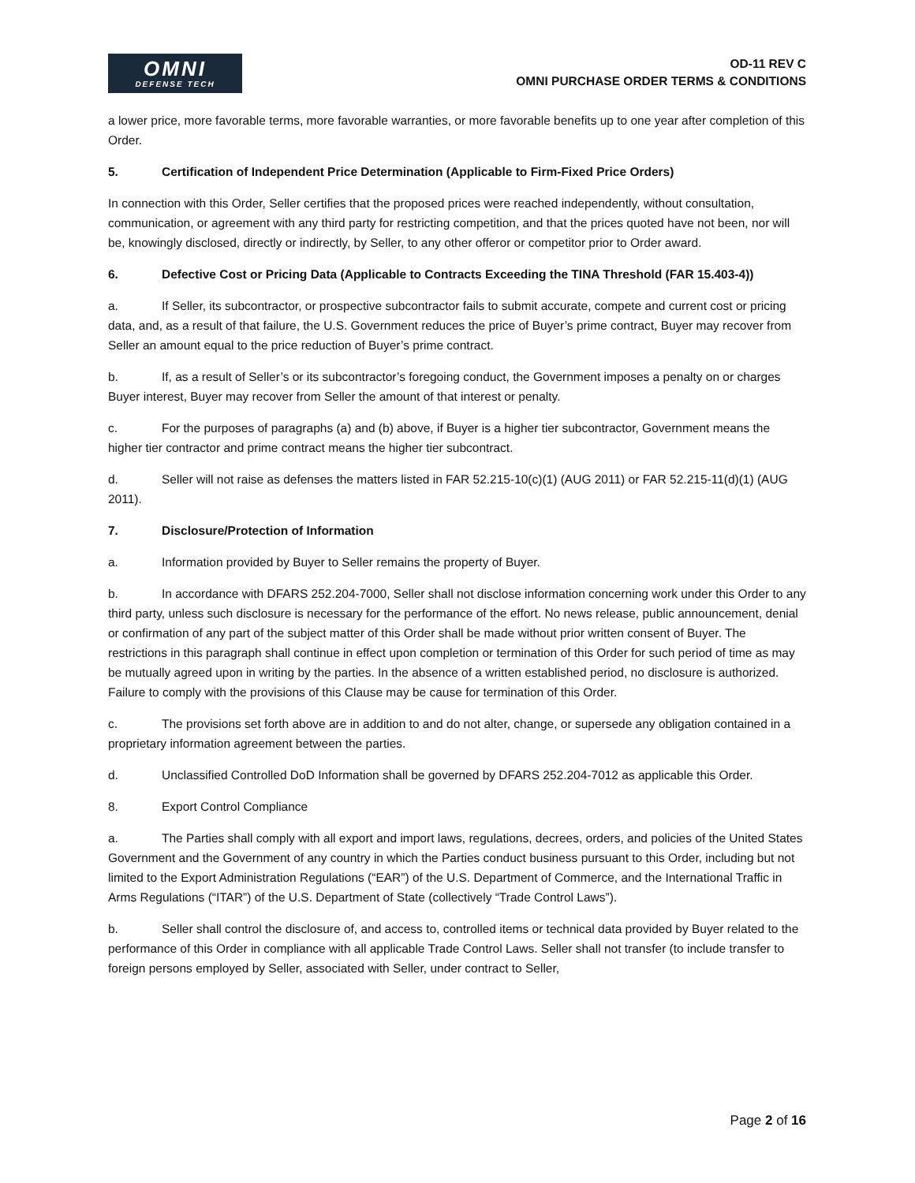OMNI
DEFENSE TECH
OD-11 REV C
OMNI PURCHASE ORDER TERMS & CONDITIONS
a lower price, more favorable terms, more favorable warranties, or more favorable benefits up to one year after completion of this Order.
5. Certification of Independent Price Determination (Applicable to Firm-Fixed Price Orders)
In connection with this Order, Seller certifies that the proposed prices were reached independently, without consultation, communication, or agreement with any third party for restricting competition, and that the prices quoted have not been, nor will be, knowingly disclosed, directly or indirectly, by Seller, to any other offeror or competitor prior to Order award.
6. Defective Cost or Pricing Data (Applicable to Contracts Exceeding the TINA Threshold (FAR 15.403-4))
a. If Seller, its subcontractor, or prospective subcontractor fails to submit accurate, compete and current cost or pricing data, and, as a result of that failure, the U.S. Government reduces the price of Buyer’s prime contract, Buyer may recover from Seller an amount equal to the price reduction of Buyer’s prime contract.
b. If, as a result of Seller’s or its subcontractor’s foregoing conduct, the Government imposes a penalty on or charges Buyer interest, Buyer may recover from Seller the amount of that interest or penalty.
c. For the purposes of paragraphs (a) and (b) above, if Buyer is a higher tier subcontractor, Government means the higher tier contractor and prime contract means the higher tier subcontract.
d. Seller will not raise as defenses the matters listed in FAR 52.215-10(c)(1) (AUG 2011) or FAR 52.215-11(d)(1) (AUG 2011).
7. Disclosure/Protection of Information
a. Information provided by Buyer to Seller remains the property of Buyer.
b. In accordance with DFARS 252.204-7000, Seller shall not disclose information concerning work under this Order to any third party, unless such disclosure is necessary for the performance of the effort. No news release, public announcement, denial or confirmation of any part of the subject matter of this Order shall be made without prior written consent of Buyer. The restrictions in this paragraph shall continue in effect upon completion or termination of this Order for such period of time as may be mutually agreed upon in writing by the parties. In the absence of a written established period, no disclosure is authorized. Failure to comply with the provisions of this Clause may be cause for termination of this Order.
c. The provisions set forth above are in addition to and do not alter, change, or supersede any obligation contained in a proprietary information agreement between the parties.
d. Unclassified Controlled DoD Information shall be governed by DFARS 252.204-7012 as applicable this Order.
8. Export Control Compliance
a. The Parties shall comply with all export and import laws, regulations, decrees, orders, and policies of the United States Government and the Government of any country in which the Parties conduct business pursuant to this Order, including but not limited to the Export Administration Regulations (“EAR”) of the U.S. Department of Commerce, and the International Traffic in Arms Regulations (“ITAR”) of the U.S. Department of State (collectively “Trade Control Laws”).
b. Seller shall control the disclosure of, and access to, controlled items or technical data provided by Buyer related to the performance of this Order in compliance with all applicable Trade Control Laws. Seller shall not transfer (to include transfer to foreign persons employed by Seller, associated with Seller, under contract to Seller,
Page 2 of 16